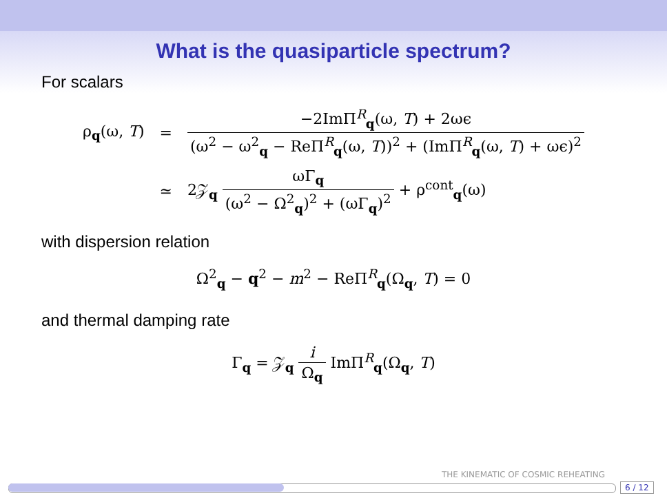What is the quasiparticle spectrum?
For scalars
| ρ<sub>q</sub>(ω, T ) | = | −2ImΠ<sup>R</sup><sub>q</sub>(ω, T ) + 2ωϵ (ω<sup>2</sup> − ω<sup>2</sup><sub>q</sub> − ReΠ<sup>R</sup><sub>q</sub>(ω, T ))<sup>2</sup> + (ImΠ<sup>R</sup><sub>q</sub>(ω, T ) + ωϵ)<sup>2</sup> |
| | ≃ | 2𝒵<sub>q</sub> ωΓ<sub>q</sub> (ω<sup>2</sup> − Ω<sup>2</sup><sub>q</sub>)<sup>2</sup> + (ωΓ<sub>q</sub>)<sup>2</sup> + ρ<sup>cont</sup><sub>q</sub>(ω) |
with dispersion relation
Ω<sup>2</sup><sub>q</sub> − q<sup>2</sup> − m<sup>2</sup> − ReΠ<sup>R</sup><sub>q</sub>(Ω<sub>q</sub>, T) = 0
and thermal damping rate
Γ<sub>q</sub> = 𝒵<sub>q</sub>
i Ω<sub>q</sub>
ImΠ<sup>R</sup><sub>q</sub>(Ω<sub>q</sub>, T)
THE KINEMATIC OF COSMIC REHEATING
6 / 12